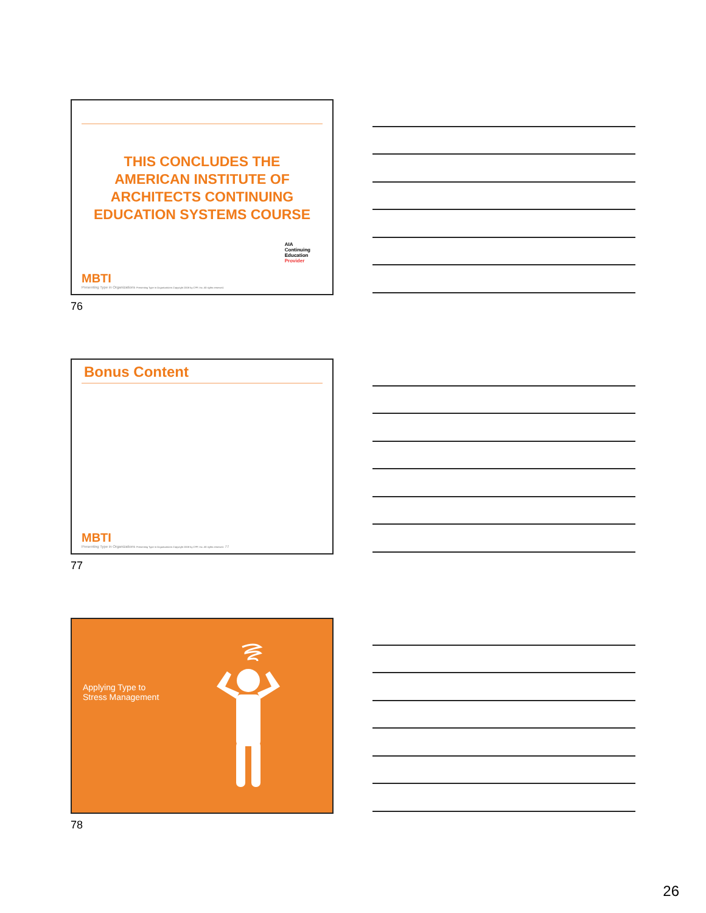THIS CONCLUDES THE AMERICAN INSTITUTE OF ARCHITECTS CONTINUING EDUCATION SYSTEMS COURSE
AIA
Continuing
Education
Provider
MBTI
Presenting Type in Organizations Presenting Type in Organizations Copyright 2008 by CPP, Inc. All rights reserved.
76
Bonus Content
MBTI
Presenting Type in Organizations Presenting Type in Organizations Copyright 2008 by CPP, Inc. All rights reserved. 77
77
Applying Type to
Stress Management
78
26